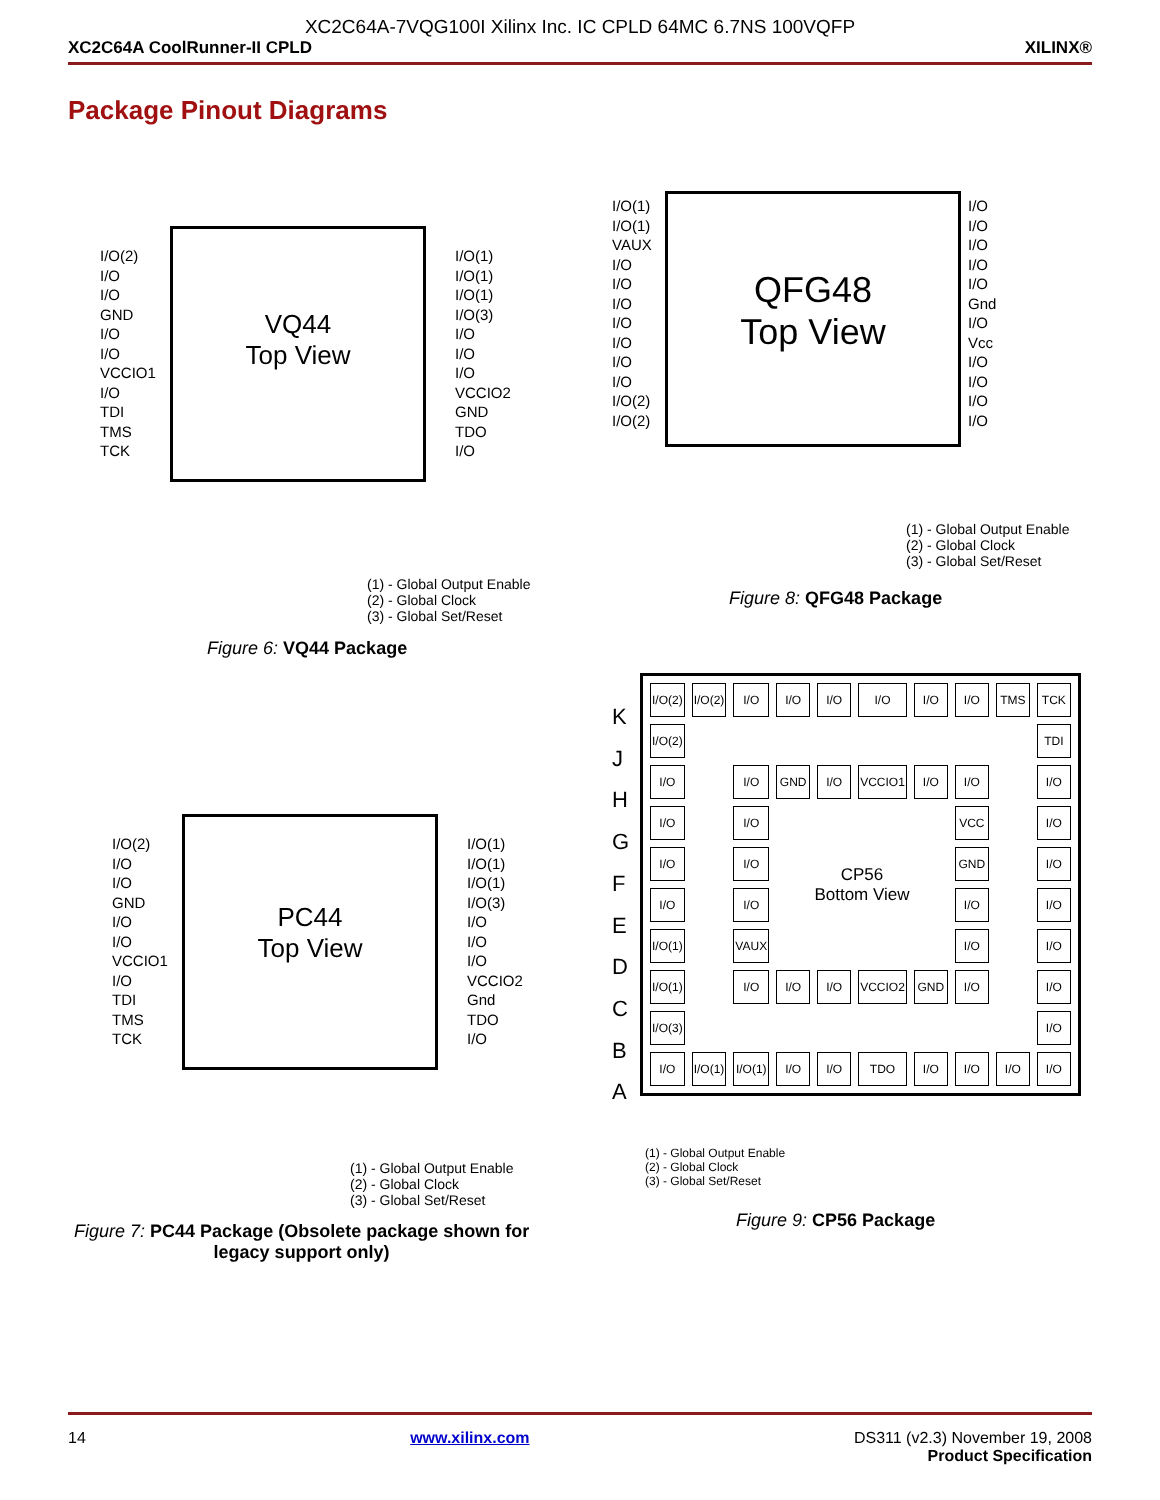XC2C64A-7VQG100I Xilinx Inc. IC CPLD 64MC 6.7NS 100VQFP
XC2C64A CoolRunner-II CPLD XILINX®
Package Pinout Diagrams
I/O(2)
I/O
I/O
GND
I/O
I/O
VCCIO1
I/O
TDI
TMS
TCK
VQ44
Top View
I/O(1)
I/O(1)
I/O(1)
I/O(3)
I/O
I/O
I/O
VCCIO2
GND
TDO
I/O
(1) - Global Output Enable
(2) - Global Clock
(3) - Global Set/Reset
Figure 6: VQ44 Package
I/O(1)
I/O(1)
VAUX
I/O
I/O
I/O
I/O
I/O
I/O
I/O
I/O(2)
I/O(2)
QFG48
Top View
I/O
I/O
I/O
I/O
I/O
Gnd
I/O
Vcc
I/O
I/O
I/O
I/O
(1) - Global Output Enable
(2) - Global Clock
(3) - Global Set/Reset
Figure 8: QFG48 Package
K
J
H
G
F
E
D
C
B
A
| I/O(2) | I/O(2) | I/O | I/O | I/O | I/O | I/O | I/O | TMS | TCK |
| I/O(2) | | | | | | | | | TDI |
| I/O | | I/O | GND | I/O | VCCIO1 | I/O | I/O | | I/O |
| I/O | | I/O | | | | | VCC | | I/O |
| I/O | | I/O | CP56 Bottom View | | | | GND | | I/O |
| I/O | | I/O | | | | | I/O | | I/O |
| I/O(1) | | VAUX | | | | | I/O | | I/O |
| I/O(1) | | I/O | I/O | I/O | VCCIO2 | GND | I/O | | I/O |
| I/O(3) | | | | | | | | | I/O |
| I/O | I/O(1) | I/O(1) | I/O | I/O | TDO | I/O | I/O | I/O | I/O |
(1) - Global Output Enable
(2) - Global Clock
(3) - Global Set/Reset
Figure 9: CP56 Package
I/O(2)
I/O
I/O
GND
I/O
I/O
VCCIO1
I/O
TDI
TMS
TCK
PC44
Top View
I/O(1)
I/O(1)
I/O(1)
I/O(3)
I/O
I/O
I/O
VCCIO2
Gnd
TDO
I/O
(1) - Global Output Enable
(2) - Global Clock
(3) - Global Set/Reset
Figure 7: PC44 Package (Obsolete package shown for
legacy support only)
14 www.xilinx.com DS311 (v2.3) November 19, 2008
Product Specification